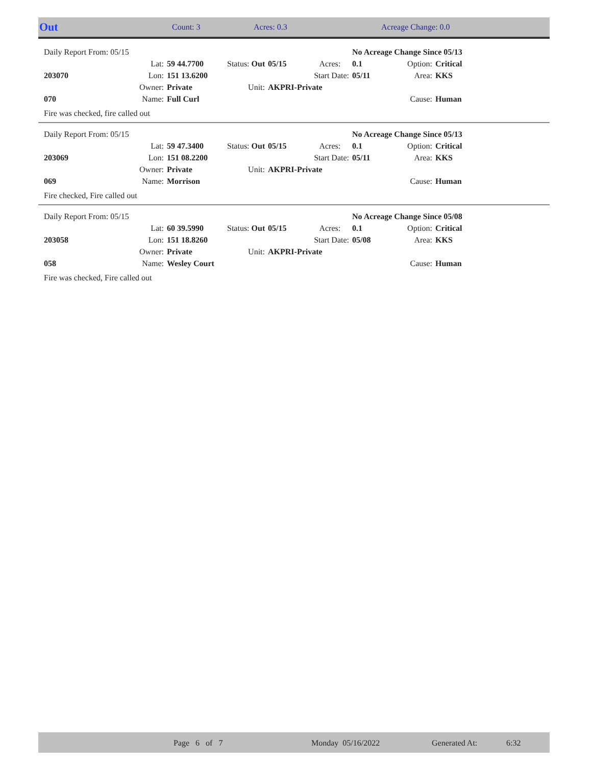| Out | Count: 3 | Acres: 0.3 | Acreage Change: 0.0 |
| | Daily Report From: 05/15 | | | | | No Acreage Change Since 05/13 | | |
| | | Lat: | 59 44.7700 | Status: Out | 05/15 Acres: | 0.1 | Option: | Critical |
| | 203070 | Lon: | 151 13.6200 | | Start Date: | 05/11 | Area: | KKS |
| | | Owner: | Private | Unit: | AKPRI-Private | | | |
| | 070 | Name: | Full Curl | | | | Cause: | Human |
Fire was checked, fire called out
| | Daily Report From: 05/15 | | | | | No Acreage Change Since 05/13 | | |
| | | Lat: | 59 47.3400 | Status: Out | 05/15 Acres: | 0.1 | Option: | Critical |
| | 203069 | Lon: | 151 08.2200 | | Start Date: | 05/11 | Area: | KKS |
| | | Owner: | Private | Unit: | AKPRI-Private | | | |
| | 069 | Name: | Morrison | | | | Cause: | Human |
Fire checked, Fire called out
| | Daily Report From: 05/15 | | | | | No Acreage Change Since 05/08 | | |
| | | Lat: | 60 39.5990 | Status: Out | 05/15 Acres: | 0.1 | Option: | Critical |
| | 203058 | Lon: | 151 18.8260 | | Start Date: | 05/08 | Area: | KKS |
| | | Owner: | Private | Unit: | AKPRI-Private | | | |
| | 058 | Name: | Wesley Court | | | | Cause: | Human |
Fire was checked, Fire called out
| | Page 6 of 7 | Monday 05/16/2022 | Generated At: | 6:32 |